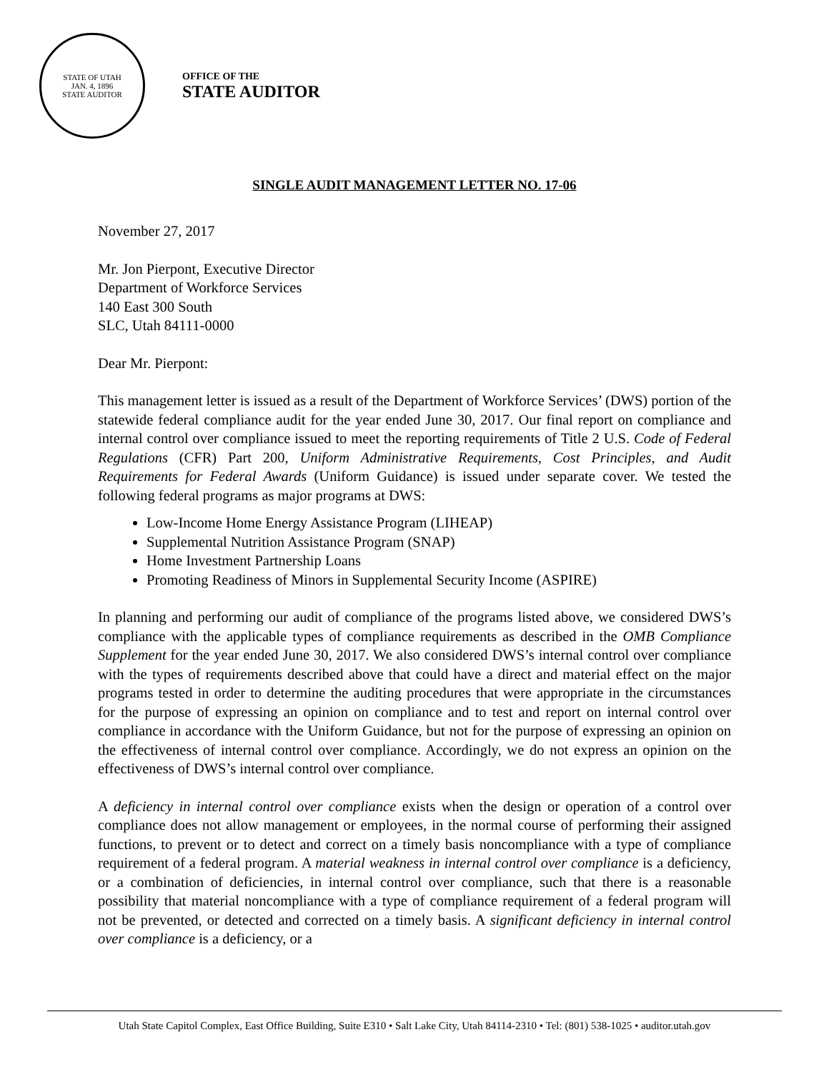STATE OF UTAH
JAN. 4, 1896
STATE AUDITOR
OFFICE OF THE
STATE AUDITOR
SINGLE AUDIT MANAGEMENT LETTER NO. 17-06
November 27, 2017
Mr. Jon Pierpont, Executive Director
Department of Workforce Services
140 East 300 South
SLC, Utah 84111-0000
Dear Mr. Pierpont:
This management letter is issued as a result of the Department of Workforce Services’ (DWS) portion of the statewide federal compliance audit for the year ended June 30, 2017. Our final report on compliance and internal control over compliance issued to meet the reporting requirements of Title 2 U.S. Code of Federal Regulations (CFR) Part 200, Uniform Administrative Requirements, Cost Principles, and Audit Requirements for Federal Awards (Uniform Guidance) is issued under separate cover. We tested the following federal programs as major programs at DWS:
Low-Income Home Energy Assistance Program (LIHEAP)
Supplemental Nutrition Assistance Program (SNAP)
Home Investment Partnership Loans
Promoting Readiness of Minors in Supplemental Security Income (ASPIRE)
In planning and performing our audit of compliance of the programs listed above, we considered DWS’s compliance with the applicable types of compliance requirements as described in the OMB Compliance Supplement for the year ended June 30, 2017. We also considered DWS’s internal control over compliance with the types of requirements described above that could have a direct and material effect on the major programs tested in order to determine the auditing procedures that were appropriate in the circumstances for the purpose of expressing an opinion on compliance and to test and report on internal control over compliance in accordance with the Uniform Guidance, but not for the purpose of expressing an opinion on the effectiveness of internal control over compliance. Accordingly, we do not express an opinion on the effectiveness of DWS’s internal control over compliance.
A deficiency in internal control over compliance exists when the design or operation of a control over compliance does not allow management or employees, in the normal course of performing their assigned functions, to prevent or to detect and correct on a timely basis noncompliance with a type of compliance requirement of a federal program. A material weakness in internal control over compliance is a deficiency, or a combination of deficiencies, in internal control over compliance, such that there is a reasonable possibility that material noncompliance with a type of compliance requirement of a federal program will not be prevented, or detected and corrected on a timely basis. A significant deficiency in internal control over compliance is a deficiency, or a
Utah State Capitol Complex, East Office Building, Suite E310 • Salt Lake City, Utah 84114-2310 • Tel: (801) 538-1025 • auditor.utah.gov